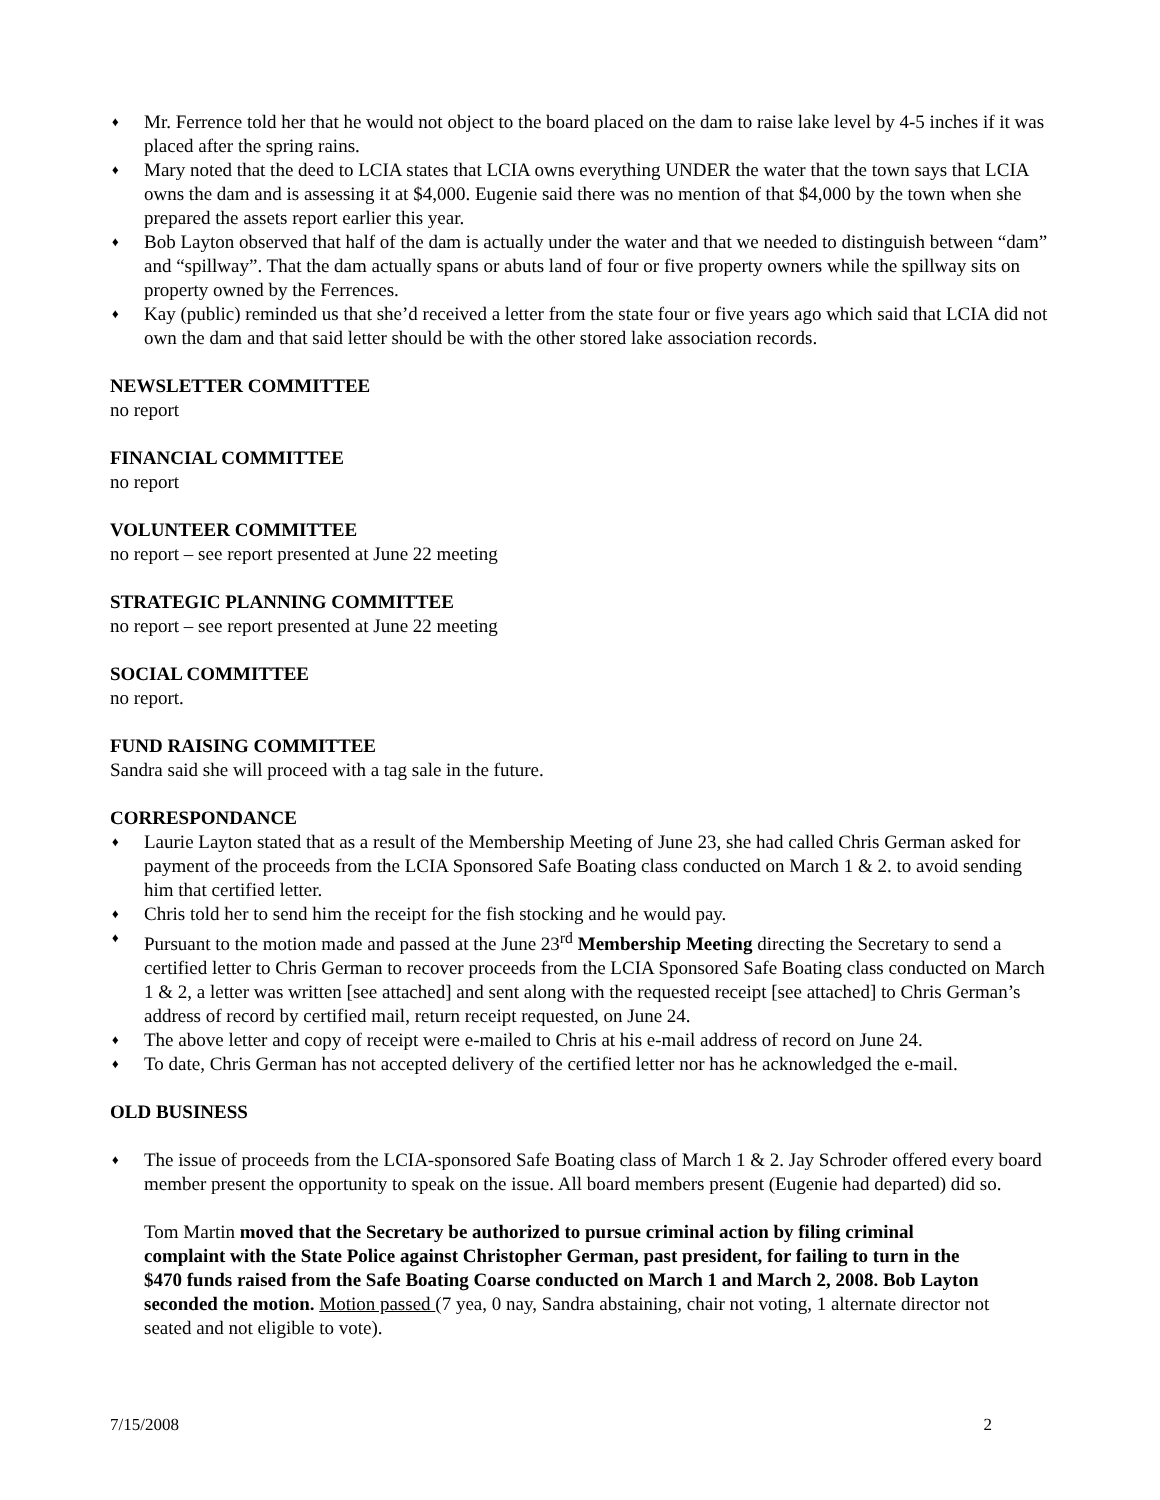♦ Mr. Ferrence told her that he would not object to the board placed on the dam to raise lake level by 4-5 inches if it was placed after the spring rains.
♦ Mary noted that the deed to LCIA states that LCIA owns everything UNDER the water that the town says that LCIA owns the dam and is assessing it at $4,000. Eugenie said there was no mention of that $4,000 by the town when she prepared the assets report earlier this year.
♦ Bob Layton observed that half of the dam is actually under the water and that we needed to distinguish between “dam” and “spillway”. That the dam actually spans or abuts land of four or five property owners while the spillway sits on property owned by the Ferrences.
♦ Kay (public) reminded us that she’d received a letter from the state four or five years ago which said that LCIA did not own the dam and that said letter should be with the other stored lake association records.
NEWSLETTER COMMITTEE
no report
FINANCIAL COMMITTEE
no report
VOLUNTEER COMMITTEE
no report – see report presented at June 22 meeting
STRATEGIC PLANNING COMMITTEE
no report – see report presented at June 22 meeting
SOCIAL COMMITTEE
no report.
FUND RAISING COMMITTEE
Sandra said she will proceed with a tag sale in the future.
CORRESPONDANCE
♦ Laurie Layton stated that as a result of the Membership Meeting of June 23, she had called Chris German asked for payment of the proceeds from the LCIA Sponsored Safe Boating class conducted on March 1 & 2. to avoid sending him that certified letter.
♦ Chris told her to send him the receipt for the fish stocking and he would pay.
♦ Pursuant to the motion made and passed at the June 23<sup>rd</sup> Membership Meeting directing the Secretary to send a certified letter to Chris German to recover proceeds from the LCIA Sponsored Safe Boating class conducted on March 1 & 2, a letter was written [see attached] and sent along with the requested receipt [see attached] to Chris German’s address of record by certified mail, return receipt requested, on June 24.
♦ The above letter and copy of receipt were e-mailed to Chris at his e-mail address of record on June 24.
♦ To date, Chris German has not accepted delivery of the certified letter nor has he acknowledged the e-mail.
OLD BUSINESS
♦ The issue of proceeds from the LCIA-sponsored Safe Boating class of March 1 & 2. Jay Schroder offered every board member present the opportunity to speak on the issue. All board members present (Eugenie had departed) did so.
Tom Martin moved that the Secretary be authorized to pursue criminal action by filing criminal complaint with the State Police against Christopher German, past president, for failing to turn in the $470 funds raised from the Safe Boating Coarse conducted on March 1 and March 2, 2008. Bob Layton seconded the motion. Motion passed (7 yea, 0 nay, Sandra abstaining, chair not voting, 1 alternate director not seated and not eligible to vote).
7/15/2008 2